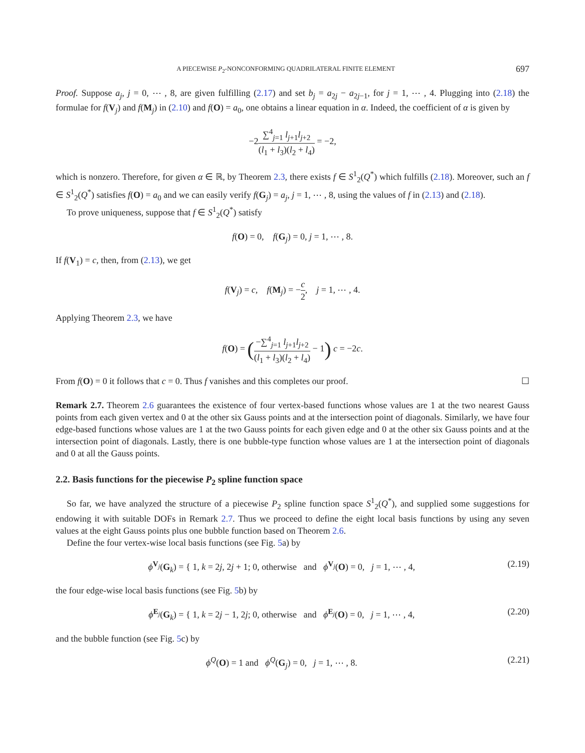A PIECEWISE P<sub>2</sub>-NONCONFORMING QUADRILATERAL FINITE ELEMENT 697
Proof. Suppose a<sub>j</sub>, j = 0, ⋯ , 8, are given fulfilling (2.17) and set b<sub>j</sub> = a<sub>2j</sub> − a<sub>2j−1</sub>, for j = 1, ⋯ , 4. Plugging into (2.18) the formulae for f(V<sub>j</sub>) and f(M<sub>j</sub>) in (2.10) and f(O) = a<sub>0</sub>, one obtains a linear equation in α. Indeed, the coefficient of α is given by
−2∑<sup>4</sup><sub>j=1</sub> l<sub>j+1</sub>l<sub>j+2</sub> (l<sub>1</sub> + l<sub>3</sub>)(l<sub>2</sub> + l<sub>4</sub>) = −2,
which is nonzero. Therefore, for given α ∈ ℝ, by Theorem 2.3, there exists f ∈ S<sup>1</sup><sub>2</sub>(Q<sup>*</sup>) which fulfills (2.18). Moreover, such an f ∈ S<sup>1</sup><sub>2</sub>(Q<sup>*</sup>) satisfies f(O) = a<sub>0</sub> and we can easily verify f(G<sub>j</sub>) = a<sub>j</sub>, j = 1, ⋯ , 8, using the values of f in (2.13) and (2.18).
To prove uniqueness, suppose that f ∈ S<sup>1</sup><sub>2</sub>(Q<sup>*</sup>) satisfy
f(O) = 0, f(G<sub>j</sub>) = 0, j = 1, ⋯ , 8.
If f(V<sub>1</sub>) = c, then, from (2.13), we get
f(V<sub>j</sub>) = c, f(M<sub>j</sub>) = −c 2, j = 1, ⋯ , 4.
Applying Theorem 2.3, we have
f(O) = (−∑<sup>4</sup><sub>j=1</sub> l<sub>j+1</sub>l<sub>j+2</sub> (l<sub>1</sub> + l<sub>3</sub>)(l<sub>2</sub> + l<sub>4</sub>) − 1) c = −2c.
From f(O) = 0 it follows that c = 0. Thus f vanishes and this completes our proof. ☐
Remark 2.7. Theorem 2.6 guarantees the existence of four vertex-based functions whose values are 1 at the two nearest Gauss points from each given vertex and 0 at the other six Gauss points and at the intersection point of diagonals. Similarly, we have four edge-based functions whose values are 1 at the two Gauss points for each given edge and 0 at the other six Gauss points and at the intersection point of diagonals. Lastly, there is one bubble-type function whose values are 1 at the intersection point of diagonals and 0 at all the Gauss points.
2.2. Basis functions for the piecewise P<sub>2</sub> spline function space
So far, we have analyzed the structure of a piecewise P<sub>2</sub> spline function space S<sup>1</sup><sub>2</sub>(Q<sup>*</sup>), and supplied some suggestions for endowing it with suitable DOFs in Remark 2.7. Thus we proceed to define the eight local basis functions by using any seven values at the eight Gauss points plus one bubble function based on Theorem 2.6.
Define the four vertex-wise local basis functions (see Fig. 5a) by
ϕ<sup>V<sub>j</sub></sup>(G<sub>k</sub>) = { 1, k = 2j, 2j + 1; 0, otherwise and ϕ<sup>V<sub>j</sub></sup>(O) = 0, j = 1, ⋯ , 4, (2.19)
the four edge-wise local basis functions (see Fig. 5b) by
ϕ<sup>E<sub>j</sub></sup>(G<sub>k</sub>) = { 1, k = 2j − 1, 2j; 0, otherwise and ϕ<sup>E<sub>j</sub></sup>(O) = 0, j = 1, ⋯ , 4, (2.20)
and the bubble function (see Fig. 5c) by
ϕ<sup>Q</sup>(O) = 1 and ϕ<sup>Q</sup>(G<sub>j</sub>) = 0, j = 1, ⋯ , 8. (2.21)